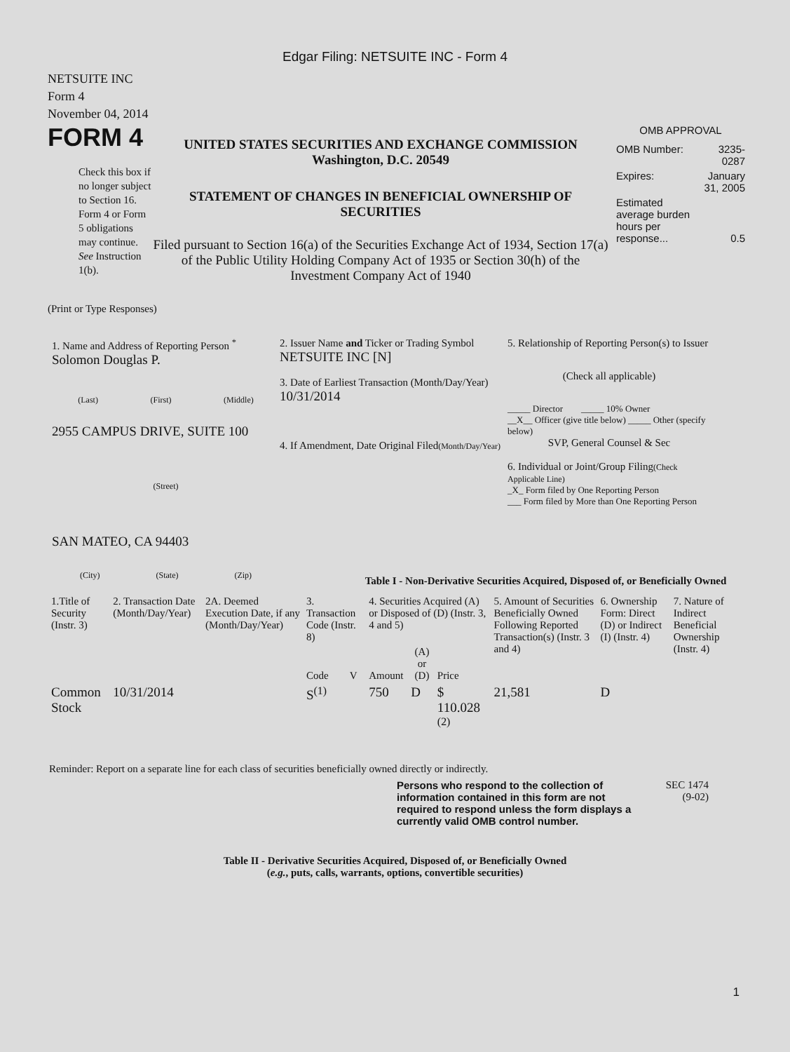Edgar Filing: NETSUITE INC - Form 4
NETSUITE INC
Form 4
November 04, 2014
FORM 4
Check this box if no longer subject to Section 16. Form 4 or Form 5 obligations may continue. See Instruction 1(b).
UNITED STATES SECURITIES AND EXCHANGE COMMISSION
Washington, D.C. 20549
STATEMENT OF CHANGES IN BENEFICIAL OWNERSHIP OF SECURITIES
Filed pursuant to Section 16(a) of the Securities Exchange Act of 1934, Section 17(a) of the Public Utility Holding Company Act of 1935 or Section 30(h) of the Investment Company Act of 1940
OMB APPROVAL
| OMB Number: | 3235-0287 |
| Expires: | January 31, 2005 |
| Estimated average burden hours per response... | 0.5 |
(Print or Type Responses)
1. Name and Address of Reporting Person <sup>*</sup>
Solomon Douglas P.
(Last) (First) (Middle)
2955 CAMPUS DRIVE, SUITE 100
(Street)
SAN MATEO, CA 94403
(City) (State) (Zip)
2. Issuer Name and Ticker or Trading Symbol
NETSUITE INC [N]
3. Date of Earliest Transaction (Month/Day/Year)
10/31/2014
4. If Amendment, Date Original Filed(Month/Day/Year)
5. Relationship of Reporting Person(s) to Issuer
(Check all applicable)
_____ Director _____ 10% Owner
__X__ Officer (give title below) _____ Other (specify below)
SVP, General Counsel & Sec
6. Individual or Joint/Group Filing(Check Applicable Line)
_X_ Form filed by One Reporting Person
___ Form filed by More than One Reporting Person
Table I - Non-Derivative Securities Acquired, Disposed of, or Beneficially Owned
| 1.Title of Security (Instr. 3) | 2. Transaction Date (Month/Day/Year) | 2A. Deemed Execution Date, if any (Month/Day/Year) | 3. Transaction Code (Instr. 8) | | 4. Securities Acquired (A) or Disposed of (D) (Instr. 3, 4 and 5) | | | 5. Amount of Securities Beneficially Owned Following Reported Transaction(s) (Instr. 3 and 4) | 6. Ownership Form: Direct (D) or Indirect (I) (Instr. 4) | 7. Nature of Indirect Beneficial Ownership (Instr. 4) |
| | | | Code | V | Amount | (A) or (D) | Price | | | |
| Common Stock | 10/31/2014 | | S<sup>(1)</sup> | | 750 | D | $ 110.028 <sup>(2)</sup> | 21,581 | D | |
Reminder: Report on a separate line for each class of securities beneficially owned directly or indirectly.
Persons who respond to the collection of information contained in this form are not required to respond unless the form displays a currently valid OMB control number.
SEC 1474
(9-02)
Table II - Derivative Securities Acquired, Disposed of, or Beneficially Owned
(e.g., puts, calls, warrants, options, convertible securities)
1